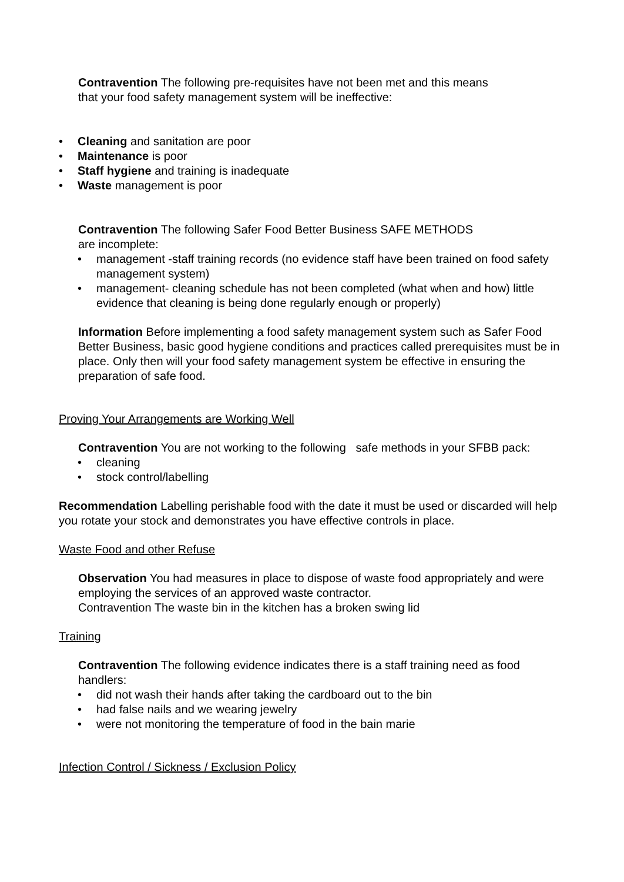Contravention The following pre-requisites have not been met and this means
that your food safety management system will be ineffective:
Cleaning and sanitation are poor
Maintenance is poor
Staff hygiene and training is inadequate
Waste management is poor
Contravention The following Safer Food Better Business SAFE METHODS
are incomplete:
management -staff training records (no evidence staff have been trained on food safety management system)
management- cleaning schedule has not been completed (what when and how) little evidence that cleaning is being done regularly enough or properly)
Information Before implementing a food safety management system such as Safer Food Better Business, basic good hygiene conditions and practices called prerequisites must be in place. Only then will your food safety management system be effective in ensuring the preparation of safe food.
Proving Your Arrangements are Working Well
Contravention You are not working to the following safe methods in your SFBB pack:
cleaning
stock control/labelling
Recommendation Labelling perishable food with the date it must be used or discarded will help you rotate your stock and demonstrates you have effective controls in place.
Waste Food and other Refuse
Observation You had measures in place to dispose of waste food appropriately and were employing the services of an approved waste contractor.
Contravention The waste bin in the kitchen has a broken swing lid
Training
Contravention The following evidence indicates there is a staff training need as food handlers:
did not wash their hands after taking the cardboard out to the bin
had false nails and we wearing jewelry
were not monitoring the temperature of food in the bain marie
Infection Control / Sickness / Exclusion Policy